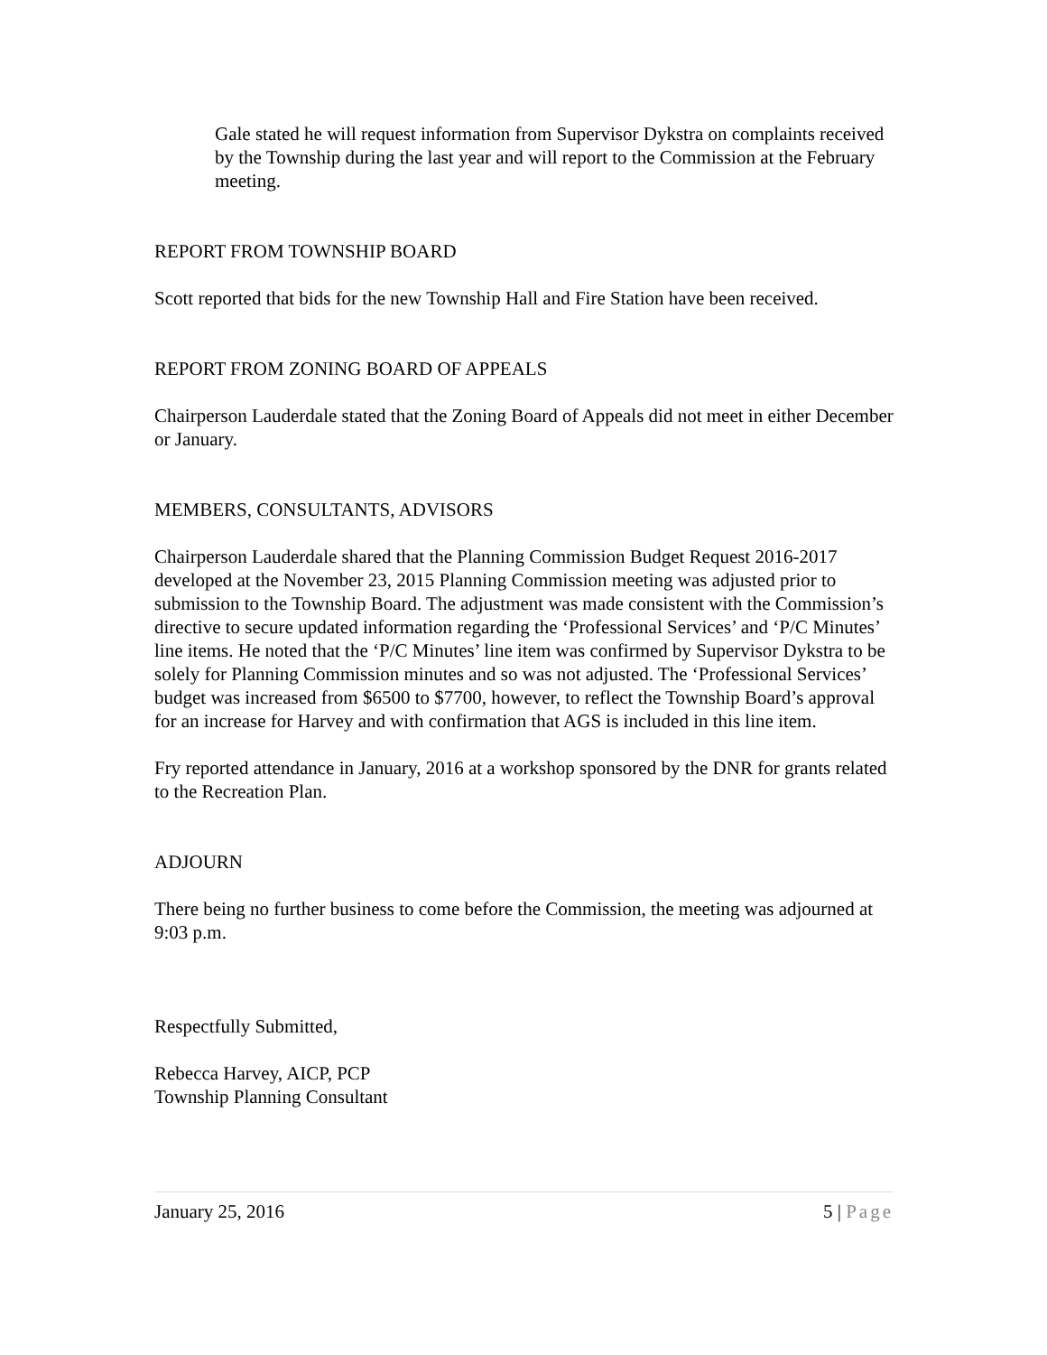Gale stated he will request information from Supervisor Dykstra on complaints received by the Township during the last year and will report to the Commission at the February meeting.
REPORT FROM TOWNSHIP BOARD
Scott reported that bids for the new Township Hall and Fire Station have been received.
REPORT FROM ZONING BOARD OF APPEALS
Chairperson Lauderdale stated that the Zoning Board of Appeals did not meet in either December or January.
MEMBERS, CONSULTANTS, ADVISORS
Chairperson Lauderdale shared that the Planning Commission Budget Request 2016-2017 developed at the November 23, 2015 Planning Commission meeting was adjusted prior to submission to the Township Board. The adjustment was made consistent with the Commission’s directive to secure updated information regarding the ‘Professional Services’ and ‘P/C Minutes’ line items. He noted that the ‘P/C Minutes’ line item was confirmed by Supervisor Dykstra to be solely for Planning Commission minutes and so was not adjusted. The ‘Professional Services’ budget was increased from $6500 to $7700, however, to reflect the Township Board’s approval for an increase for Harvey and with confirmation that AGS is included in this line item.
Fry reported attendance in January, 2016 at a workshop sponsored by the DNR for grants related to the Recreation Plan.
ADJOURN
There being no further business to come before the Commission, the meeting was adjourned at 9:03 p.m.
Respectfully Submitted,
Rebecca Harvey, AICP, PCP
Township Planning Consultant
January 25, 2016 5 | Page